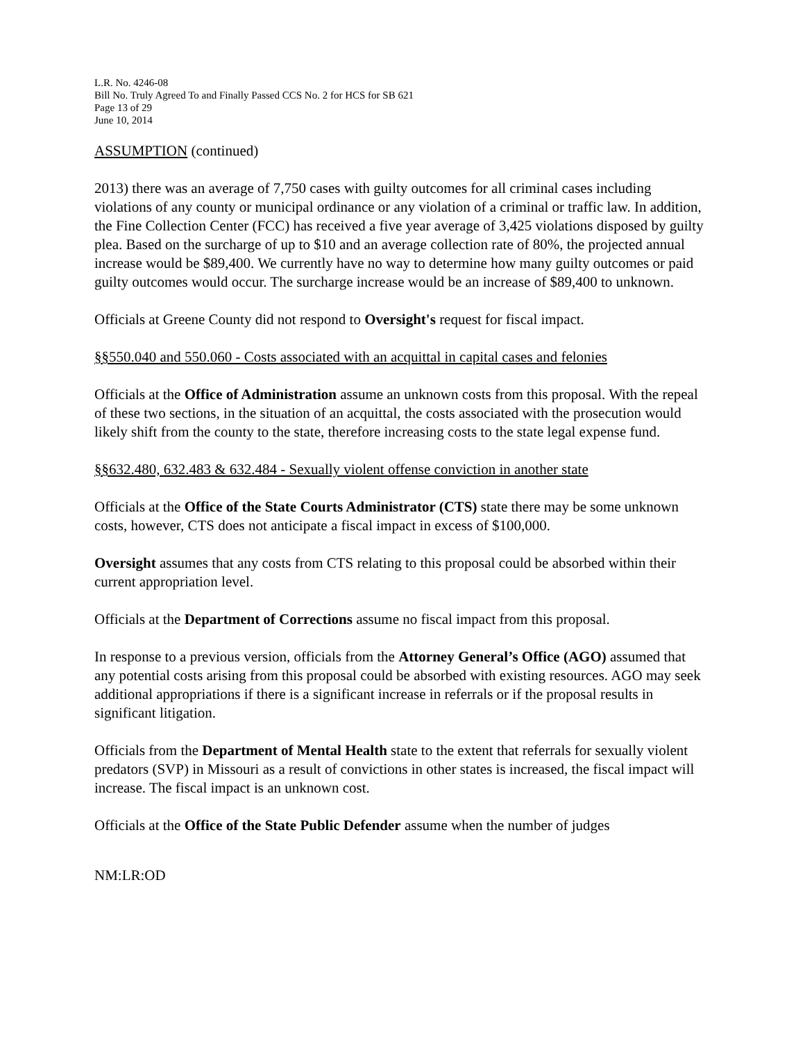L.R. No. 4246-08
Bill No. Truly Agreed To and Finally Passed CCS No. 2 for HCS for SB 621
Page 13 of 29
June 10, 2014
ASSUMPTION (continued)
2013) there was an average of 7,750 cases with guilty outcomes for all criminal cases including violations of any county or municipal ordinance or any violation of a criminal or traffic law. In addition, the Fine Collection Center (FCC) has received a five year average of 3,425 violations disposed by guilty plea. Based on the surcharge of up to $10 and an average collection rate of 80%, the projected annual increase would be $89,400. We currently have no way to determine how many guilty outcomes or paid guilty outcomes would occur. The surcharge increase would be an increase of $89,400 to unknown.
Officials at Greene County did not respond to Oversight's request for fiscal impact.
§§550.040 and 550.060 - Costs associated with an acquittal in capital cases and felonies
Officials at the Office of Administration assume an unknown costs from this proposal. With the repeal of these two sections, in the situation of an acquittal, the costs associated with the prosecution would likely shift from the county to the state, therefore increasing costs to the state legal expense fund.
§§632.480, 632.483 & 632.484 - Sexually violent offense conviction in another state
Officials at the Office of the State Courts Administrator (CTS) state there may be some unknown costs, however, CTS does not anticipate a fiscal impact in excess of $100,000.
Oversight assumes that any costs from CTS relating to this proposal could be absorbed within their current appropriation level.
Officials at the Department of Corrections assume no fiscal impact from this proposal.
In response to a previous version, officials from the Attorney General’s Office (AGO) assumed that any potential costs arising from this proposal could be absorbed with existing resources. AGO may seek additional appropriations if there is a significant increase in referrals or if the proposal results in significant litigation.
Officials from the Department of Mental Health state to the extent that referrals for sexually violent predators (SVP) in Missouri as a result of convictions in other states is increased, the fiscal impact will increase. The fiscal impact is an unknown cost.
Officials at the Office of the State Public Defender assume when the number of judges
NM:LR:OD